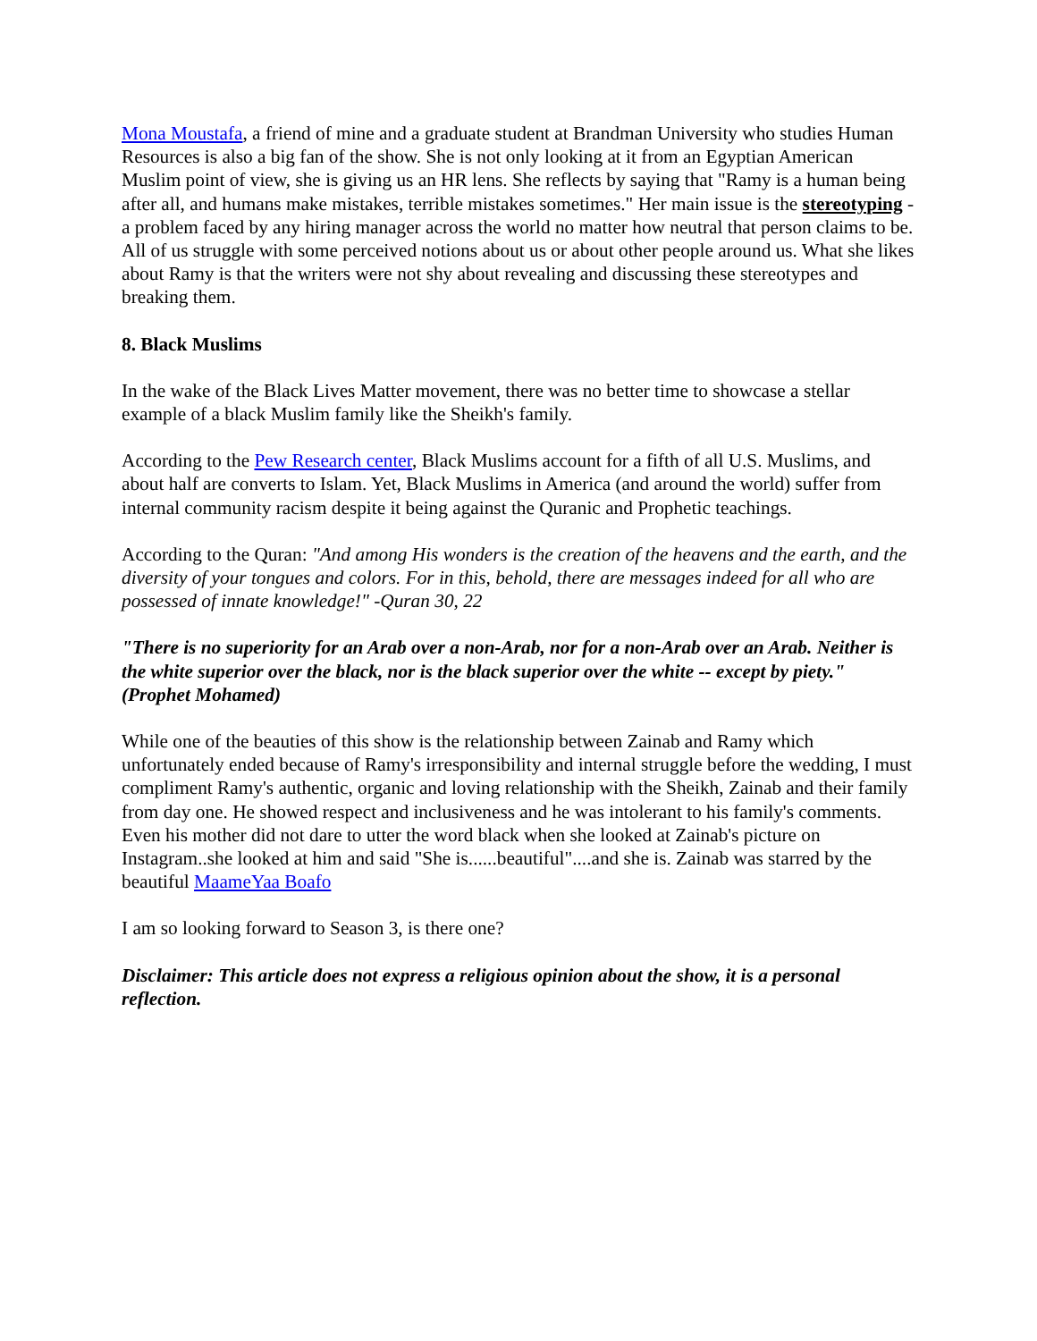Mona Moustafa, a friend of mine and a graduate student at Brandman University who studies Human Resources is also a big fan of the show. She is not only looking at it from an Egyptian American Muslim point of view, she is giving us an HR lens. She reflects by saying that "Ramy is a human being after all, and humans make mistakes, terrible mistakes sometimes." Her main issue is the stereotyping - a problem faced by any hiring manager across the world no matter how neutral that person claims to be. All of us struggle with some perceived notions about us or about other people around us. What she likes about Ramy is that the writers were not shy about revealing and discussing these stereotypes and breaking them.
8. Black Muslims
In the wake of the Black Lives Matter movement, there was no better time to showcase a stellar example of a black Muslim family like the Sheikh's family.
According to the Pew Research center, Black Muslims account for a fifth of all U.S. Muslims, and about half are converts to Islam. Yet, Black Muslims in America (and around the world) suffer from internal community racism despite it being against the Quranic and Prophetic teachings.
According to the Quran: "And among His wonders is the creation of the heavens and the earth, and the diversity of your tongues and colors. For in this, behold, there are messages indeed for all who are possessed of innate knowledge!" -Quran 30, 22
"There is no superiority for an Arab over a non-Arab, nor for a non-Arab over an Arab. Neither is the white superior over the black, nor is the black superior over the white -- except by piety." (Prophet Mohamed)
While one of the beauties of this show is the relationship between Zainab and Ramy which unfortunately ended because of Ramy's irresponsibility and internal struggle before the wedding, I must compliment Ramy's authentic, organic and loving relationship with the Sheikh, Zainab and their family from day one. He showed respect and inclusiveness and he was intolerant to his family's comments. Even his mother did not dare to utter the word black when she looked at Zainab's picture on Instagram..she looked at him and said "She is......beautiful"....and she is. Zainab was starred by the beautiful MaameYaa Boafo
I am so looking forward to Season 3, is there one?
Disclaimer: This article does not express a religious opinion about the show, it is a personal reflection.